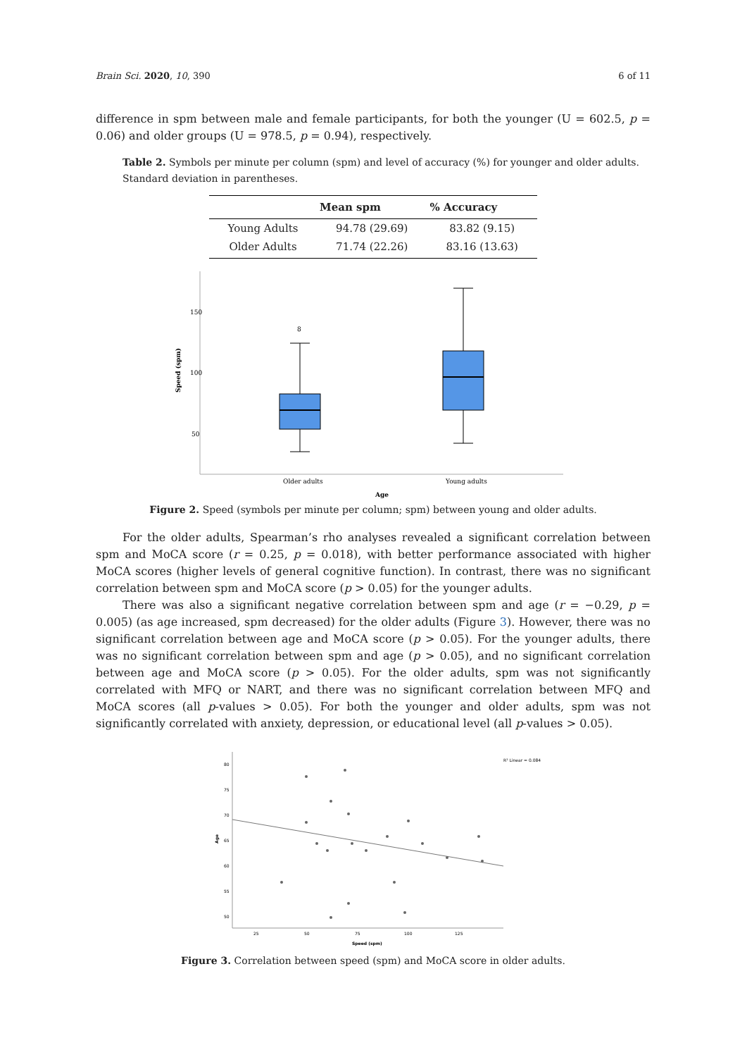Brain Sci. 2020, 10, 390 6 of 11
difference in spm between male and female participants, for both the younger (U = 602.5, p = 0.06) and older groups (U = 978.5, p = 0.94), respectively.
Table 2. Symbols per minute per column (spm) and level of accuracy (%) for younger and older adults. Standard deviation in parentheses.
| | Mean spm | % Accuracy |
| --- | --- | --- |
| Young Adults | 94.78 (29.69) | 83.82 (9.15) |
| Older Adults | 71.74 (22.26) | 83.16 (13.63) |
150
100
50
Speed (spm)
8
Older adults
Young adults
Age
Figure 2. Speed (symbols per minute per column; spm) between young and older adults.
For the older adults, Spearman’s rho analyses revealed a significant correlation between spm and MoCA score (r = 0.25, p = 0.018), with better performance associated with higher MoCA scores (higher levels of general cognitive function). In contrast, there was no significant correlation between spm and MoCA score (p > 0.05) for the younger adults.
There was also a significant negative correlation between spm and age (r = −0.29, p = 0.005) (as age increased, spm decreased) for the older adults (Figure 3). However, there was no significant correlation between age and MoCA score (p > 0.05). For the younger adults, there was no significant correlation between spm and age (p > 0.05), and no significant correlation between age and MoCA score (p > 0.05). For the older adults, spm was not significantly correlated with MFQ or NART, and there was no significant correlation between MFQ and MoCA scores (all p-values > 0.05). For both the younger and older adults, spm was not significantly correlated with anxiety, depression, or educational level (all p-values > 0.05).
80
75
70
65
60
55
50
25
50
75
100
125
R² Linear = 0.084
Speed (spm)
Age
Figure 3. Correlation between speed (spm) and MoCA score in older adults.